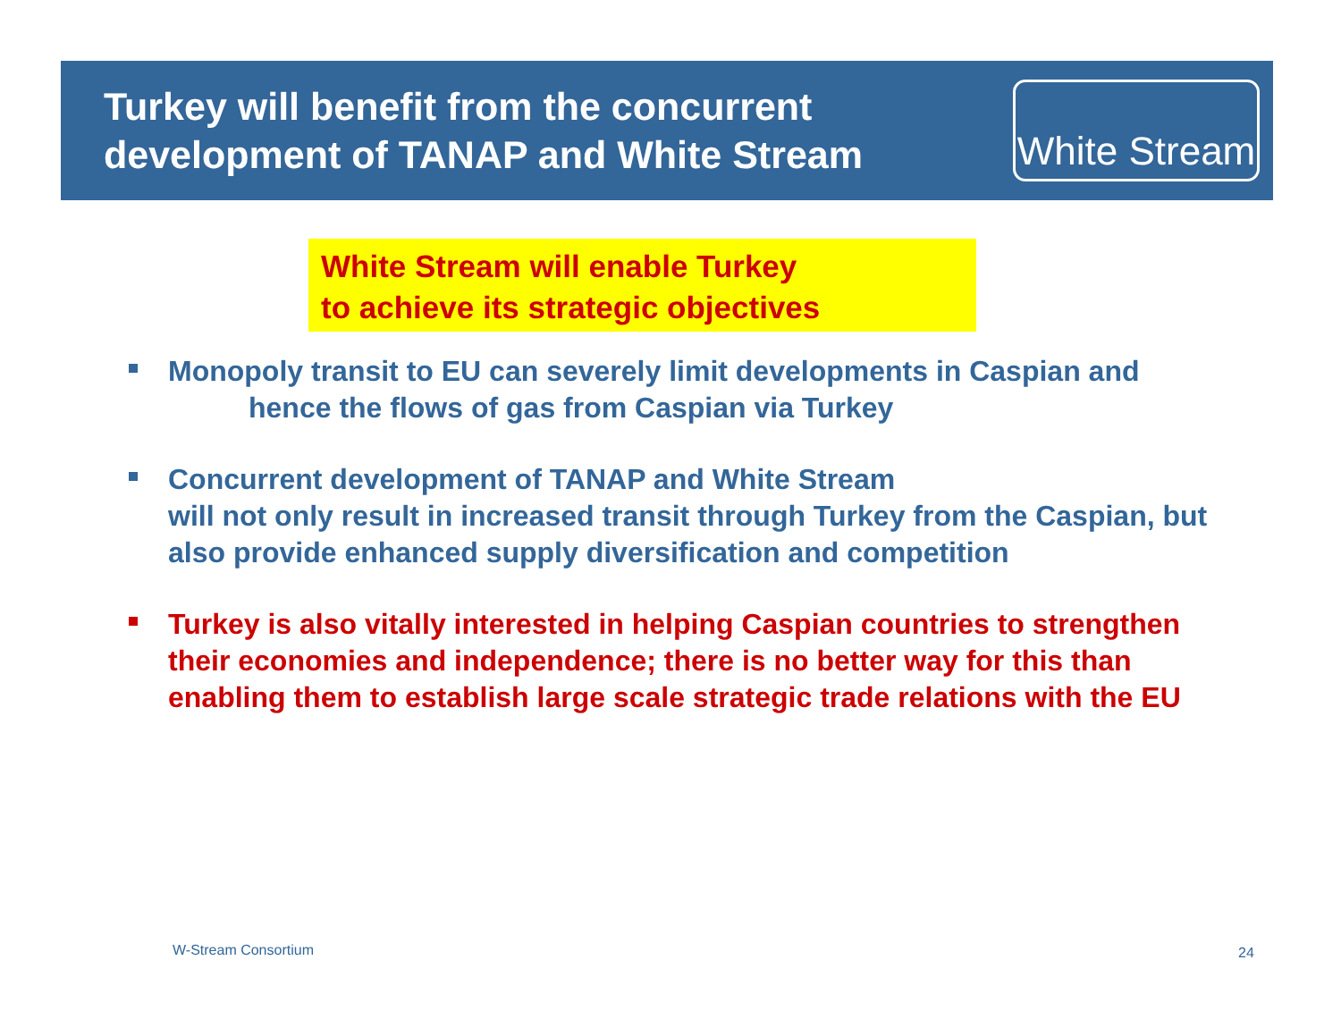Turkey will benefit from the concurrent
development of TANAP and White Stream
White Stream
White Stream will enable Turkey
to achieve its strategic objectives
Monopoly transit to EU can severely limit developments in Caspian and
hence the flows of gas from Caspian via Turkey
Concurrent development of TANAP and White Stream
will not only result in increased transit through Turkey from the Caspian, but also provide enhanced supply diversification and competition
Turkey is also vitally interested in helping Caspian countries to strengthen their economies and independence; there is no better way for this than enabling them to establish large scale strategic trade relations with the EU
W-Stream Consortium 24